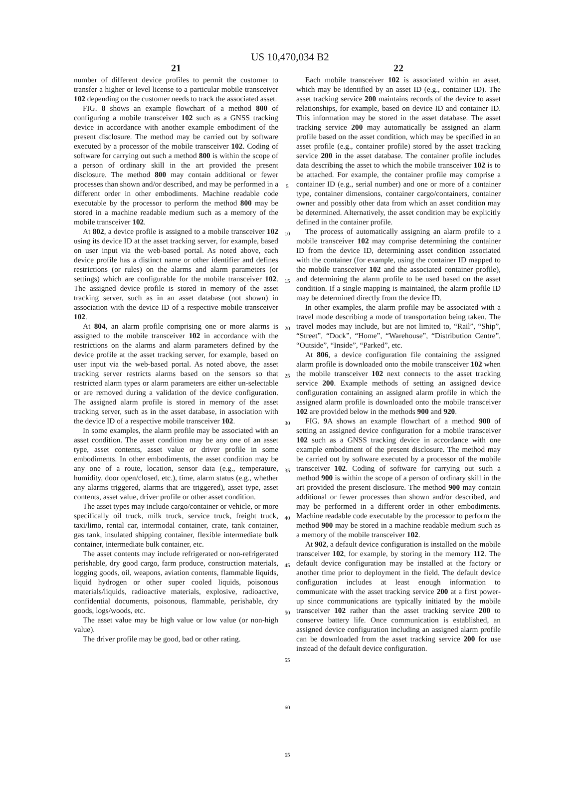US 10,470,034 B2
21
number of different device profiles to permit the customer to transfer a higher or level license to a particular mobile transceiver 102 depending on the customer needs to track the associated asset.
FIG. 8 shows an example flowchart of a method 800 of configuring a mobile transceiver 102 such as a GNSS tracking device in accordance with another example embodiment of the present disclosure. The method may be carried out by software executed by a processor of the mobile transceiver 102. Coding of software for carrying out such a method 800 is within the scope of a person of ordinary skill in the art provided the present disclosure. The method 800 may contain additional or fewer processes than shown and/or described, and may be performed in a different order in other embodiments. Machine readable code executable by the processor to perform the method 800 may be stored in a machine readable medium such as a memory of the mobile transceiver 102.
At 802, a device profile is assigned to a mobile transceiver 102 using its device ID at the asset tracking server, for example, based on user input via the web-based portal. As noted above, each device profile has a distinct name or other identifier and defines restrictions (or rules) on the alarms and alarm parameters (or settings) which are configurable for the mobile transceiver 102. The assigned device profile is stored in memory of the asset tracking server, such as in an asset database (not shown) in association with the device ID of a respective mobile transceiver 102.
At 804, an alarm profile comprising one or more alarms is assigned to the mobile transceiver 102 in accordance with the restrictions on the alarms and alarm parameters defined by the device profile at the asset tracking server, for example, based on user input via the web-based portal. As noted above, the asset tracking server restricts alarms based on the sensors so that restricted alarm types or alarm parameters are either un-selectable or are removed during a validation of the device configuration. The assigned alarm profile is stored in memory of the asset tracking server, such as in the asset database, in association with the device ID of a respective mobile transceiver 102.
In some examples, the alarm profile may be associated with an asset condition. The asset condition may be any one of an asset type, asset contents, asset value or driver profile in some embodiments. In other embodiments, the asset condition may be any one of a route, location, sensor data (e.g., temperature, humidity, door open/closed, etc.), time, alarm status (e.g., whether any alarms triggered, alarms that are triggered), asset type, asset contents, asset value, driver profile or other asset condition.
The asset types may include cargo/container or vehicle, or more specifically oil truck, milk truck, service truck, freight truck, taxi/limo, rental car, intermodal container, crate, tank container, gas tank, insulated shipping container, flexible intermediate bulk container, intermediate bulk container, etc.
The asset contents may include refrigerated or non-refrigerated perishable, dry good cargo, farm produce, construction materials, logging goods, oil, weapons, aviation contents, flammable liquids, liquid hydrogen or other super cooled liquids, poisonous materials/liquids, radioactive materials, explosive, radioactive, confidential documents, poisonous, flammable, perishable, dry goods, logs/woods, etc.
The asset value may be high value or low value (or non-high value).
The driver profile may be good, bad or other rating.
5
10
15
20
25
30
35
40
45
50
55
60
65
22
Each mobile transceiver 102 is associated within an asset, which may be identified by an asset ID (e.g., container ID). The asset tracking service 200 maintains records of the device to asset relationships, for example, based on device ID and container ID. This information may be stored in the asset database. The asset tracking service 200 may automatically be assigned an alarm profile based on the asset condition, which may be specified in an asset profile (e.g., container profile) stored by the asset tracking service 200 in the asset database. The container profile includes data describing the asset to which the mobile transceiver 102 is to be attached. For example, the container profile may comprise a container ID (e.g., serial number) and one or more of a container type, container dimensions, container cargo/containers, container owner and possibly other data from which an asset condition may be determined. Alternatively, the asset condition may be explicitly defined in the container profile.
The process of automatically assigning an alarm profile to a mobile transceiver 102 may comprise determining the container ID from the device ID, determining asset condition associated with the container (for example, using the container ID mapped to the mobile transceiver 102 and the associated container profile), and determining the alarm profile to be used based on the asset condition. If a single mapping is maintained, the alarm profile ID may be determined directly from the device ID.
In other examples, the alarm profile may be associated with a travel mode describing a mode of transportation being taken. The travel modes may include, but are not limited to, “Rail”, “Ship”, “Street”, “Dock”, “Home”, “Warehouse”, “Distribution Centre”, “Outside”, “Inside”, “Parked”, etc.
At 806, a device configuration file containing the assigned alarm profile is downloaded onto the mobile transceiver 102 when the mobile transceiver 102 next connects to the asset tracking service 200. Example methods of setting an assigned device configuration containing an assigned alarm profile in which the assigned alarm profile is downloaded onto the mobile transceiver 102 are provided below in the methods 900 and 920.
FIG. 9 A shows an example flowchart of a method 900 of setting an assigned device configuration for a mobile transceiver 102 such as a GNSS tracking device in accordance with one example embodiment of the present disclosure. The method may be carried out by software executed by a processor of the mobile transceiver 102. Coding of software for carrying out such a method 900 is within the scope of a person of ordinary skill in the art provided the present disclosure. The method 900 may contain additional or fewer processes than shown and/or described, and may be performed in a different order in other embodiments. Machine readable code executable by the processor to perform the method 900 may be stored in a machine readable medium such as a memory of the mobile transceiver 102.
At 902, a default device configuration is installed on the mobile transceiver 102, for example, by storing in the memory 112. The default device configuration may be installed at the factory or another time prior to deployment in the field. The default device configuration includes at least enough information to communicate with the asset tracking service 200 at a first power-up since communications are typically initiated by the mobile transceiver 102 rather than the asset tracking service 200 to conserve battery life. Once communication is established, an assigned device configuration including an assigned alarm profile can be downloaded from the asset tracking service 200 for use instead of the default device configuration.